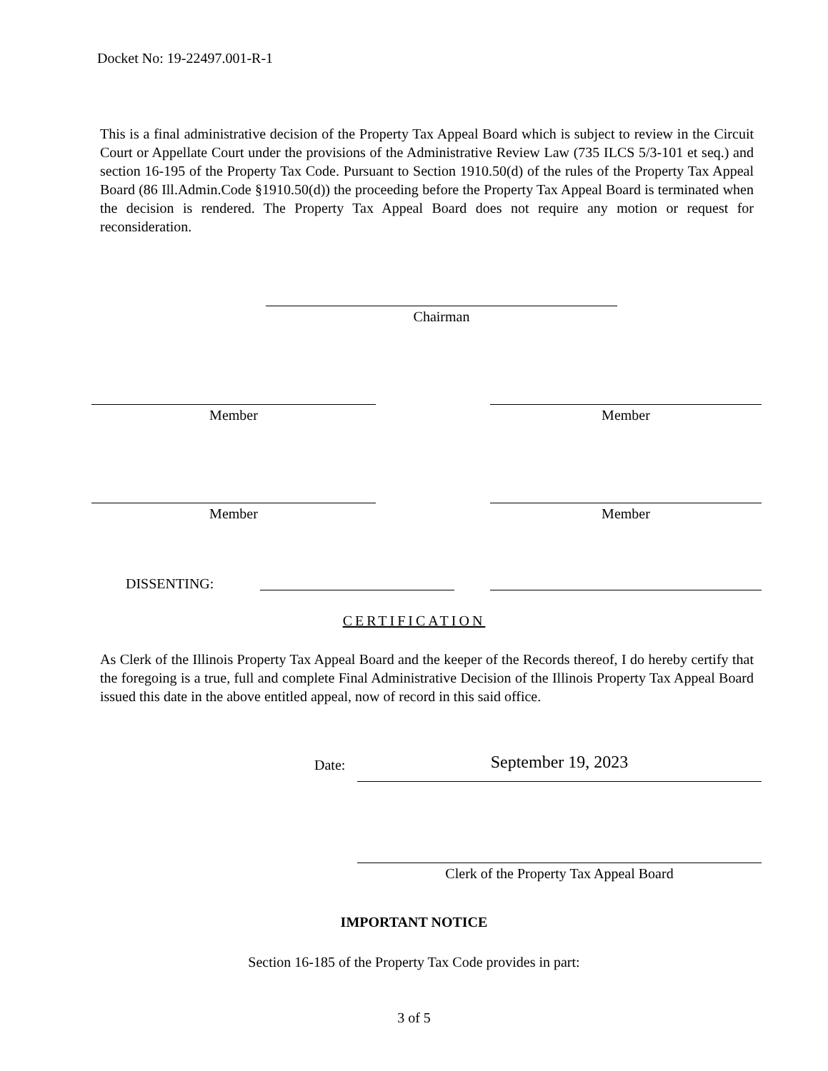Docket No: 19-22497.001-R-1
This is a final administrative decision of the Property Tax Appeal Board which is subject to review in the Circuit Court or Appellate Court under the provisions of the Administrative Review Law (735 ILCS 5/3-101 et seq.) and section 16-195 of the Property Tax Code. Pursuant to Section 1910.50(d) of the rules of the Property Tax Appeal Board (86 Ill.Admin.Code §1910.50(d)) the proceeding before the Property Tax Appeal Board is terminated when the decision is rendered. The Property Tax Appeal Board does not require any motion or request for reconsideration.
Chairman
Member Member
Member Member
DISSENTING:
CERTIFICATION
As Clerk of the Illinois Property Tax Appeal Board and the keeper of the Records thereof, I do hereby certify that the foregoing is a true, full and complete Final Administrative Decision of the Illinois Property Tax Appeal Board issued this date in the above entitled appeal, now of record in this said office.
Date: September 19, 2023
Clerk of the Property Tax Appeal Board
IMPORTANT NOTICE
Section 16-185 of the Property Tax Code provides in part:
3 of 5